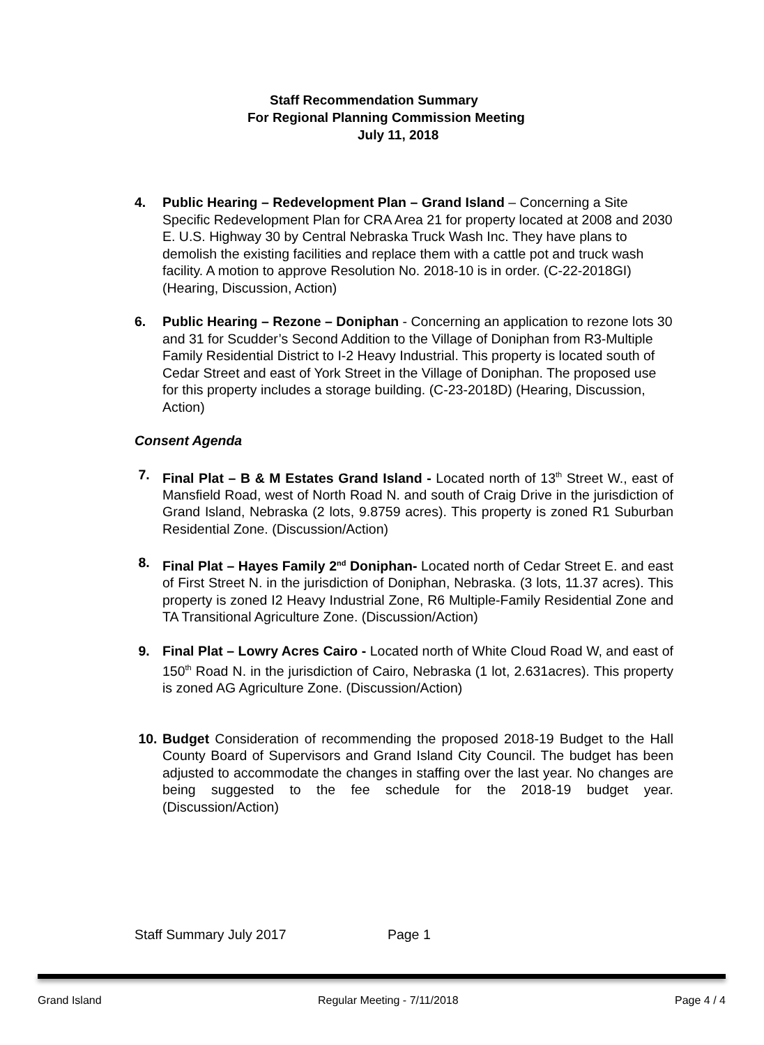Staff Recommendation Summary
For Regional Planning Commission Meeting
July 11, 2018
4. Public Hearing – Redevelopment Plan – Grand Island – Concerning a Site Specific Redevelopment Plan for CRA Area 21 for property located at 2008 and 2030 E. U.S. Highway 30 by Central Nebraska Truck Wash Inc. They have plans to demolish the existing facilities and replace them with a cattle pot and truck wash facility. A motion to approve Resolution No. 2018-10 is in order. (C-22-2018GI) (Hearing, Discussion, Action)
6. Public Hearing – Rezone – Doniphan - Concerning an application to rezone lots 30 and 31 for Scudder’s Second Addition to the Village of Doniphan from R3-Multiple Family Residential District to I-2 Heavy Industrial. This property is located south of Cedar Street and east of York Street in the Village of Doniphan. The proposed use for this property includes a storage building. (C-23-2018D) (Hearing, Discussion, Action)
Consent Agenda
7. Final Plat – B & M Estates Grand Island - Located north of 13<sup>th</sup> Street W., east of Mansfield Road, west of North Road N. and south of Craig Drive in the jurisdiction of Grand Island, Nebraska (2 lots, 9.8759 acres). This property is zoned R1 Suburban Residential Zone. (Discussion/Action)
8. Final Plat – Hayes Family 2<sup>nd</sup> Doniphan- Located north of Cedar Street E. and east of First Street N. in the jurisdiction of Doniphan, Nebraska. (3 lots, 11.37 acres). This property is zoned I2 Heavy Industrial Zone, R6 Multiple-Family Residential Zone and TA Transitional Agriculture Zone. (Discussion/Action)
9. Final Plat – Lowry Acres Cairo - Located north of White Cloud Road W, and east of 150<sup>th</sup> Road N. in the jurisdiction of Cairo, Nebraska (1 lot, 2.631acres). This property is zoned AG Agriculture Zone. (Discussion/Action)
10. Budget Consideration of recommending the proposed 2018-19 Budget to the Hall County Board of Supervisors and Grand Island City Council. The budget has been adjusted to accommodate the changes in staffing over the last year. No changes are being suggested to the fee schedule for the 2018-19 budget year. (Discussion/Action)
Staff Summary July 2017 Page 1
Grand Island Regular Meeting - 7/11/2018 Page 4 / 4